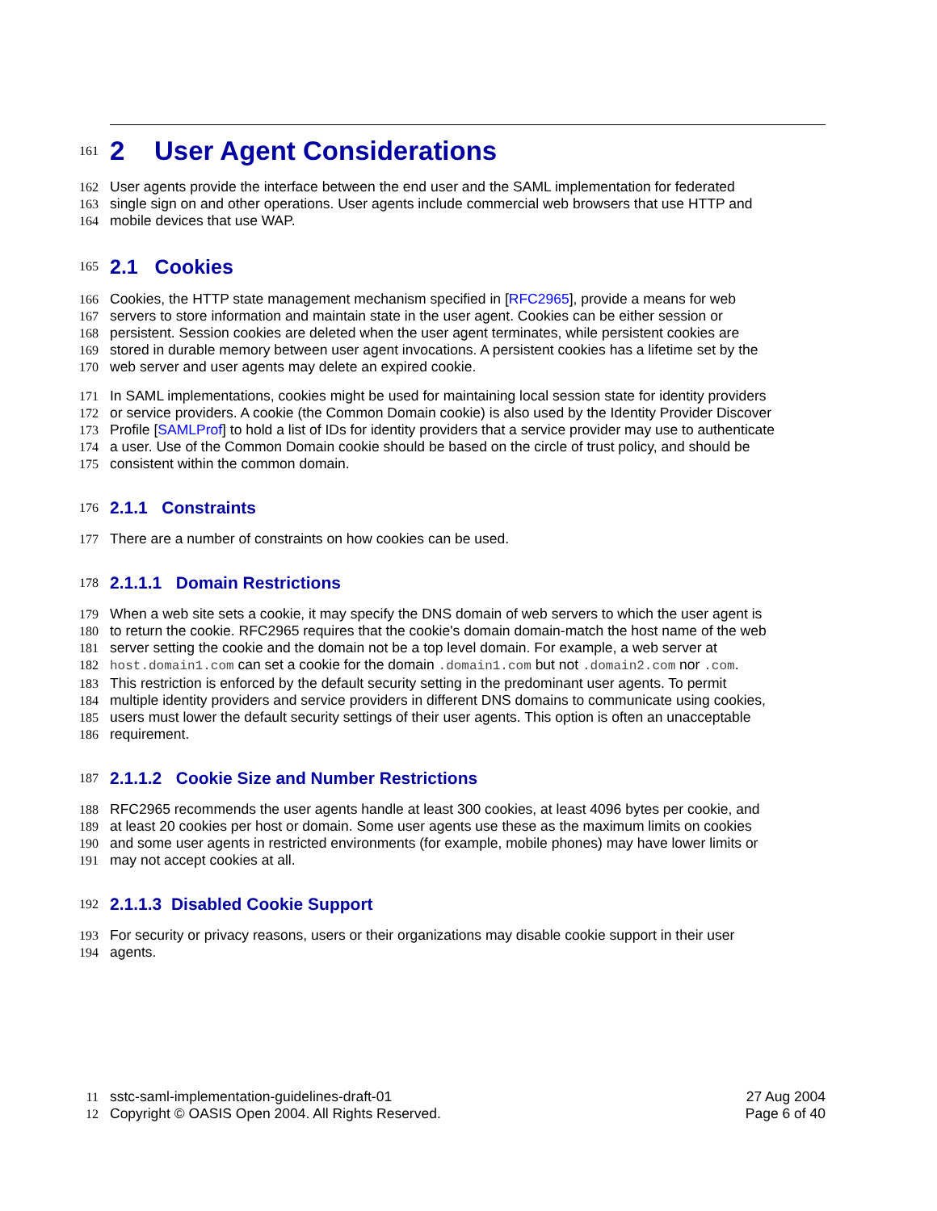161
2 User Agent Considerations
162 User agents provide the interface between the end user and the SAML implementation for federated
163 single sign on and other operations. User agents include commercial web browsers that use HTTP and
164 mobile devices that use WAP.
165
2.1 Cookies
166 Cookies, the HTTP state management mechanism specified in [RFC2965], provide a means for web
167 servers to store information and maintain state in the user agent. Cookies can be either session or
168 persistent. Session cookies are deleted when the user agent terminates, while persistent cookies are
169 stored in durable memory between user agent invocations. A persistent cookies has a lifetime set by the
170 web server and user agents may delete an expired cookie.
171 In SAML implementations, cookies might be used for maintaining local session state for identity providers
172 or service providers. A cookie (the Common Domain cookie) is also used by the Identity Provider Discover
173 Profile [SAMLProf] to hold a list of IDs for identity providers that a service provider may use to authenticate
174 a user. Use of the Common Domain cookie should be based on the circle of trust policy, and should be
175 consistent within the common domain.
176
2.1.1 Constraints
177 There are a number of constraints on how cookies can be used.
178
2.1.1.1 Domain Restrictions
179 When a web site sets a cookie, it may specify the DNS domain of web servers to which the user agent is
180 to return the cookie. RFC2965 requires that the cookie's domain domain-match the host name of the web
181 server setting the cookie and the domain not be a top level domain. For example, a web server at
182 host.domain1.com can set a cookie for the domain .domain1.com but not .domain2.com nor .com.
183 This restriction is enforced by the default security setting in the predominant user agents. To permit
184 multiple identity providers and service providers in different DNS domains to communicate using cookies,
185 users must lower the default security settings of their user agents. This option is often an unacceptable
186 requirement.
187
2.1.1.2 Cookie Size and Number Restrictions
188 RFC2965 recommends the user agents handle at least 300 cookies, at least 4096 bytes per cookie, and
189 at least 20 cookies per host or domain. Some user agents use these as the maximum limits on cookies
190 and some user agents in restricted environments (for example, mobile phones) may have lower limits or
191 may not accept cookies at all.
192
2.1.1.3 Disabled Cookie Support
193 For security or privacy reasons, users or their organizations may disable cookie support in their user
194 agents.
11 sstc-saml-implementation-guidelines-draft-01 27 Aug 2004
12 Copyright © OASIS Open 2004. All Rights Reserved. Page 6 of 40